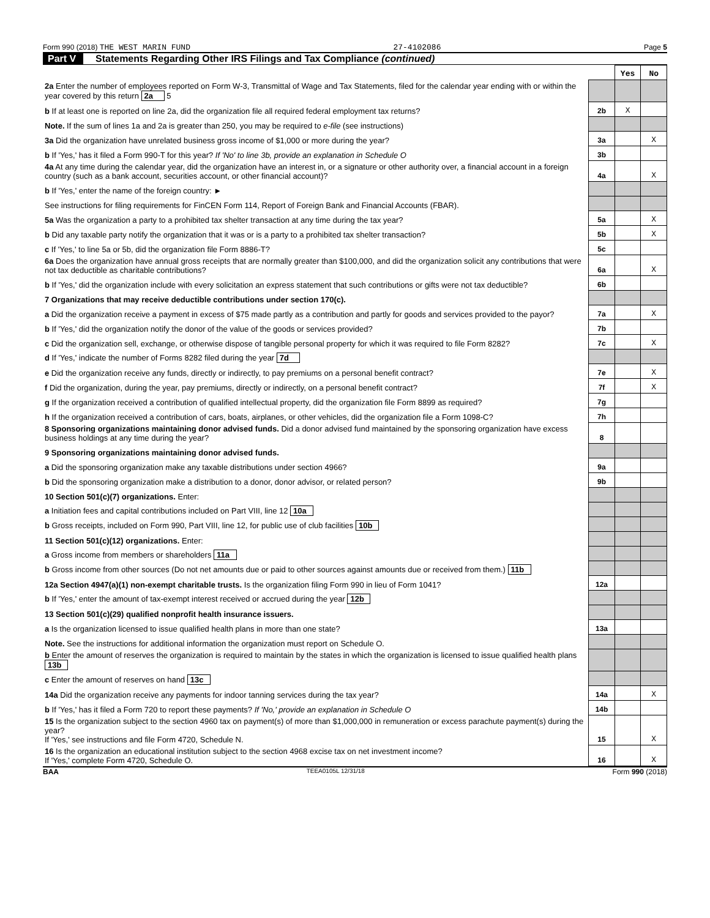Form 990 (2018) THE WEST MARIN FUND 27-4102086 Page 5
Part V Statements Regarding Other IRS Filings and Tax Compliance (continued)
| | | Yes | No |
| 2a Enter the number of employees reported on Form W-3, Transmittal of Wage and Tax Statements, filed for the calendar year ending with or within the year covered by this return 2a 5 | | | |
| b If at least one is reported on line 2a, did the organization file all required federal employment tax returns? | 2b | X | |
| Note. If the sum of lines 1a and 2a is greater than 250, you may be required to e-file (see instructions) | | | |
| 3a Did the organization have unrelated business gross income of $1,000 or more during the year? | 3a | | X |
| b If 'Yes,' has it filed a Form 990-T for this year? If 'No' to line 3b, provide an explanation in Schedule O | 3b | | |
| 4a At any time during the calendar year, did the organization have an interest in, or a signature or other authority over, a financial account in a foreign country (such as a bank account, securities account, or other financial account)? | 4a | | X |
| b If 'Yes,' enter the name of the foreign country: ► | | | |
| See instructions for filing requirements for FinCEN Form 114, Report of Foreign Bank and Financial Accounts (FBAR). | | | |
| 5a Was the organization a party to a prohibited tax shelter transaction at any time during the tax year? | 5a | | X |
| b Did any taxable party notify the organization that it was or is a party to a prohibited tax shelter transaction? | 5b | | X |
| c If 'Yes,' to line 5a or 5b, did the organization file Form 8886-T? | 5c | | |
| 6a Does the organization have annual gross receipts that are normally greater than $100,000, and did the organization solicit any contributions that were not tax deductible as charitable contributions? | 6a | | X |
| b If 'Yes,' did the organization include with every solicitation an express statement that such contributions or gifts were not tax deductible? | 6b | | |
| 7 Organizations that may receive deductible contributions under section 170(c). | | | |
| a Did the organization receive a payment in excess of $75 made partly as a contribution and partly for goods and services provided to the payor? | 7a | | X |
| b If 'Yes,' did the organization notify the donor of the value of the goods or services provided? | 7b | | |
| c Did the organization sell, exchange, or otherwise dispose of tangible personal property for which it was required to file Form 8282? | 7c | | X |
| d If 'Yes,' indicate the number of Forms 8282 filed during the year 7d | | | |
| e Did the organization receive any funds, directly or indirectly, to pay premiums on a personal benefit contract? | 7e | | X |
| f Did the organization, during the year, pay premiums, directly or indirectly, on a personal benefit contract? | 7f | | X |
| g If the organization received a contribution of qualified intellectual property, did the organization file Form 8899 as required? | 7g | | |
| h If the organization received a contribution of cars, boats, airplanes, or other vehicles, did the organization file a Form 1098-C? | 7h | | |
| 8 Sponsoring organizations maintaining donor advised funds. Did a donor advised fund maintained by the sponsoring organization have excess business holdings at any time during the year? | 8 | | |
| 9 Sponsoring organizations maintaining donor advised funds. | | | |
| a Did the sponsoring organization make any taxable distributions under section 4966? | 9a | | |
| b Did the sponsoring organization make a distribution to a donor, donor advisor, or related person? | 9b | | |
| 10 Section 501(c)(7) organizations. Enter: | | | |
| a Initiation fees and capital contributions included on Part VIII, line 12 10a | | | |
| b Gross receipts, included on Form 990, Part VIII, line 12, for public use of club facilities 10b | | | |
| 11 Section 501(c)(12) organizations. Enter: | | | |
| a Gross income from members or shareholders 11a | | | |
| b Gross income from other sources (Do not net amounts due or paid to other sources against amounts due or received from them.) 11b | | | |
| 12a Section 4947(a)(1) non-exempt charitable trusts. Is the organization filing Form 990 in lieu of Form 1041? | 12a | | |
| b If 'Yes,' enter the amount of tax-exempt interest received or accrued during the year 12b | | | |
| 13 Section 501(c)(29) qualified nonprofit health insurance issuers. | | | |
| a Is the organization licensed to issue qualified health plans in more than one state? | 13a | | |
| Note. See the instructions for additional information the organization must report on Schedule O. | | | |
| b Enter the amount of reserves the organization is required to maintain by the states in which the organization is licensed to issue qualified health plans 13b | | | |
| c Enter the amount of reserves on hand 13c | | | |
| 14a Did the organization receive any payments for indoor tanning services during the tax year? | 14a | | X |
| b If 'Yes,' has it filed a Form 720 to report these payments? If 'No,' provide an explanation in Schedule O | 14b | | |
| 15 Is the organization subject to the section 4960 tax on payment(s) of more than $1,000,000 in remuneration or excess parachute payment(s) during the year? If 'Yes,' see instructions and file Form 4720, Schedule N. | 15 | | X |
| 16 Is the organization an educational institution subject to the section 4968 excise tax on net investment income? If 'Yes,' complete Form 4720, Schedule O. | 16 | | X |
BAA TEEA0105L 12/31/18 Form 990 (2018)